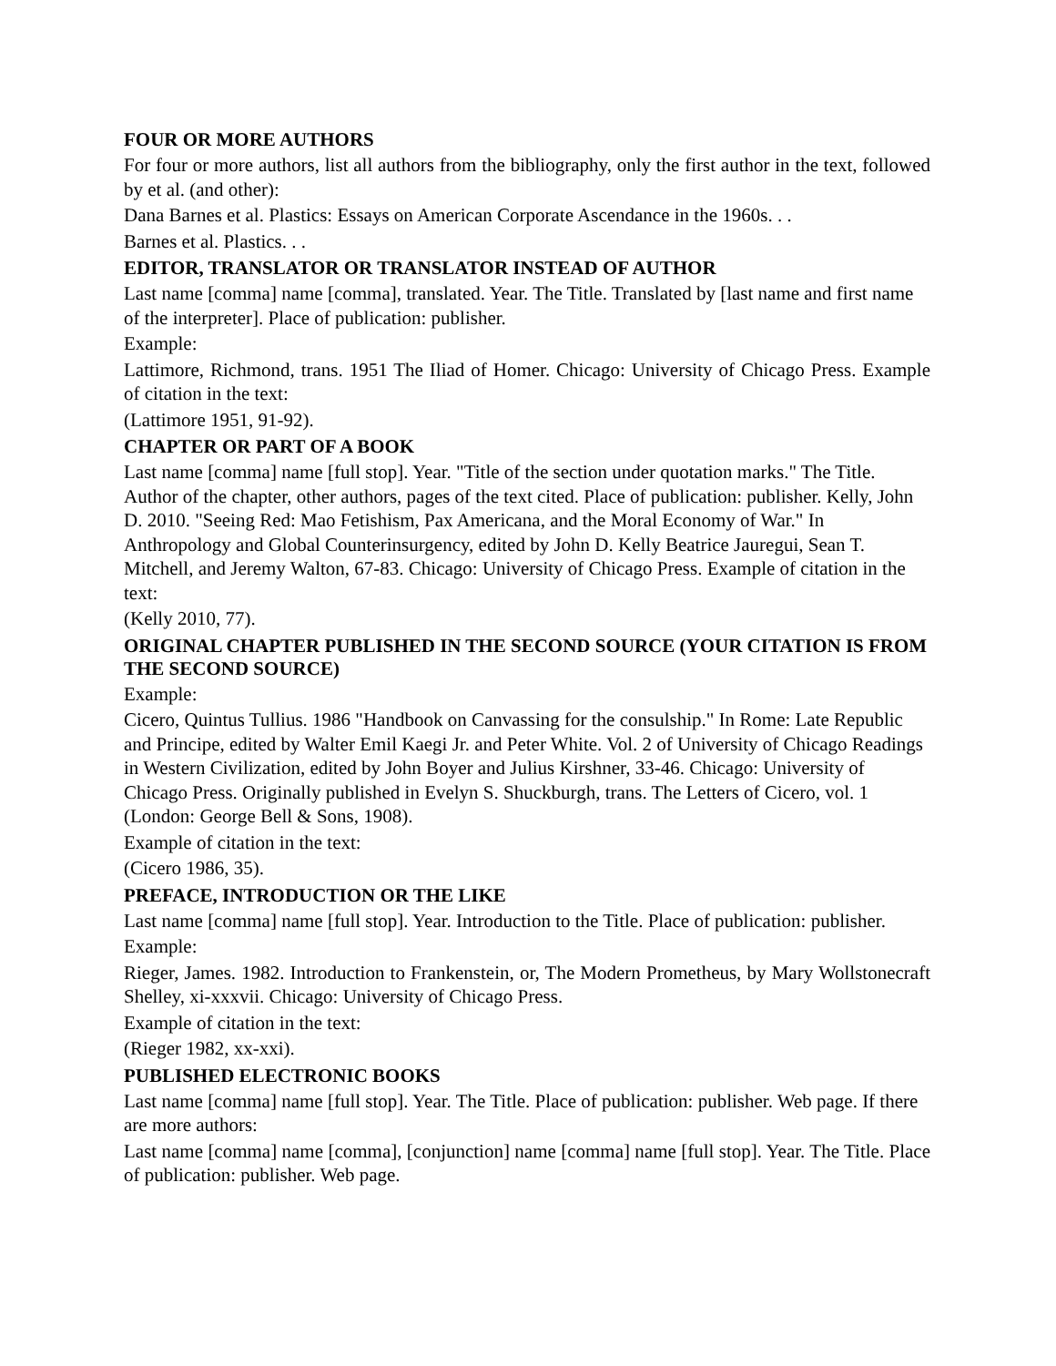FOUR OR MORE AUTHORS
For four or more authors, list all authors from the bibliography, only the first author in the text, followed by et al. (and other):
Dana Barnes et al. Plastics: Essays on American Corporate Ascendance in the 1960s. . .
Barnes et al. Plastics. . .
EDITOR, TRANSLATOR OR TRANSLATOR INSTEAD OF AUTHOR
Last name [comma] name [comma], translated. Year. The Title. Translated by [last name and first name of the interpreter]. Place of publication: publisher.
Example:
Lattimore, Richmond, trans. 1951 The Iliad of Homer. Chicago: University of Chicago Press. Example of citation in the text:
(Lattimore 1951, 91-92).
CHAPTER OR PART OF A BOOK
Last name [comma] name [full stop]. Year. "Title of the section under quotation marks." The Title. Author of the chapter, other authors, pages of the text cited. Place of publication: publisher. Kelly, John D. 2010. "Seeing Red: Mao Fetishism, Pax Americana, and the Moral Economy of War." In Anthropology and Global Counterinsurgency, edited by John D. Kelly Beatrice Jauregui, Sean T. Mitchell, and Jeremy Walton, 67-83. Chicago: University of Chicago Press. Example of citation in the text:
(Kelly 2010, 77).
ORIGINAL CHAPTER PUBLISHED IN THE SECOND SOURCE (YOUR CITATION IS FROM THE SECOND SOURCE)
Example:
Cicero, Quintus Tullius. 1986 "Handbook on Canvassing for the consulship." In Rome: Late Republic and Principe, edited by Walter Emil Kaegi Jr. and Peter White. Vol. 2 of University of Chicago Readings in Western Civilization, edited by John Boyer and Julius Kirshner, 33-46. Chicago: University of Chicago Press. Originally published in Evelyn S. Shuckburgh, trans. The Letters of Cicero, vol. 1 (London: George Bell & Sons, 1908).
Example of citation in the text:
(Cicero 1986, 35).
PREFACE, INTRODUCTION OR THE LIKE
Last name [comma] name [full stop]. Year. Introduction to the Title. Place of publication: publisher.
Example:
Rieger, James. 1982. Introduction to Frankenstein, or, The Modern Prometheus, by Mary Wollstonecraft Shelley, xi-xxxvii. Chicago: University of Chicago Press.
Example of citation in the text:
(Rieger 1982, xx-xxi).
PUBLISHED ELECTRONIC BOOKS
Last name [comma] name [full stop]. Year. The Title. Place of publication: publisher. Web page. If there are more authors:
Last name [comma] name [comma], [conjunction] name [comma] name [full stop]. Year. The Title. Place of publication: publisher. Web page.